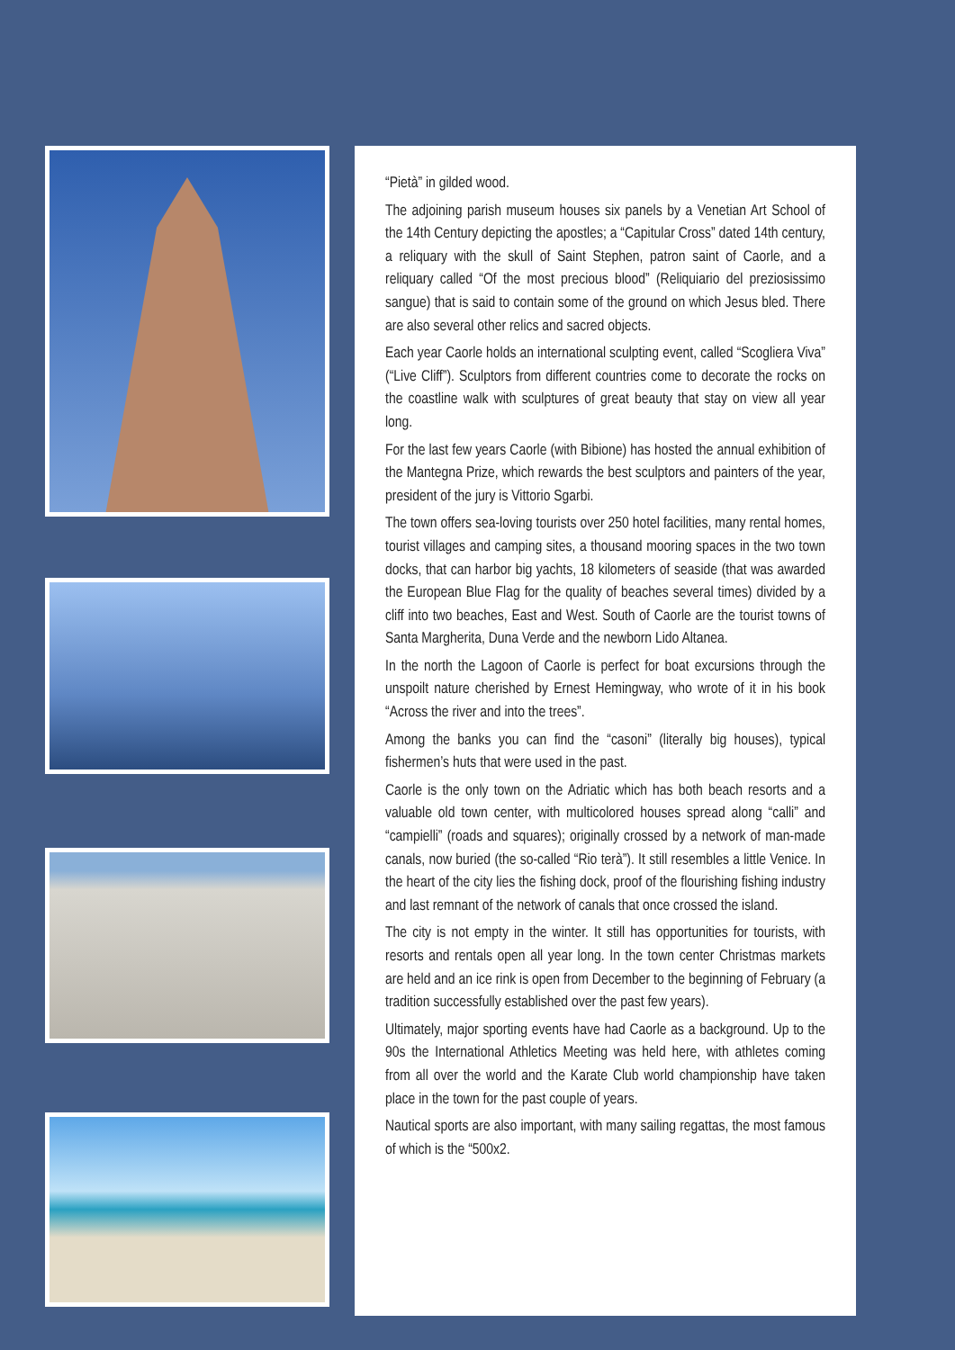“Pietà” in gilded wood.
The adjoining parish museum houses six panels by a Venetian Art School of the 14th Century depicting the apostles; a “Capitular Cross” dated 14th century, a reliquary with the skull of Saint Stephen, patron saint of Caorle, and a reliquary called “Of the most precious blood” (Reliquiario del preziosissimo sangue) that is said to contain some of the ground on which Jesus bled. There are also several other relics and sacred objects.
Each year Caorle holds an international sculpting event, called “Scogliera Viva” (“Live Cliff”). Sculptors from different countries come to decorate the rocks on the coastline walk with sculptures of great beauty that stay on view all year long.
For the last few years Caorle (with Bibione) has hosted the annual exhibition of the Mantegna Prize, which rewards the best sculptors and painters of the year, president of the jury is Vittorio Sgarbi.
The town offers sea-loving tourists over 250 hotel facilities, many rental homes, tourist villages and camping sites, a thousand mooring spaces in the two town docks, that can harbor big yachts, 18 kilometers of seaside (that was awarded the European Blue Flag for the quality of beaches several times) divided by a cliff into two beaches, East and West. South of Caorle are the tourist towns of Santa Margherita, Duna Verde and the newborn Lido Altanea.
In the north the Lagoon of Caorle is perfect for boat excursions through the unspoilt nature cherished by Ernest Hemingway, who wrote of it in his book “Across the river and into the trees”.
Among the banks you can find the “casoni” (literally big houses), typical fishermen’s huts that were used in the past.
Caorle is the only town on the Adriatic which has both beach resorts and a valuable old town center, with multicolored houses spread along “calli” and “campielli” (roads and squares); originally crossed by a network of man-made canals, now buried (the so-called “Rio terà”). It still resembles a little Venice. In the heart of the city lies the fishing dock, proof of the flourishing fishing industry and last remnant of the network of canals that once crossed the island.
The city is not empty in the winter. It still has opportunities for tourists, with resorts and rentals open all year long. In the town center Christmas markets are held and an ice rink is open from December to the beginning of February (a tradition successfully established over the past few years).
Ultimately, major sporting events have had Caorle as a background. Up to the 90s the International Athletics Meeting was held here, with athletes coming from all over the world and the Karate Club world championship have taken place in the town for the past couple of years.
Nautical sports are also important, with many sailing regattas, the most famous of which is the “500x2.